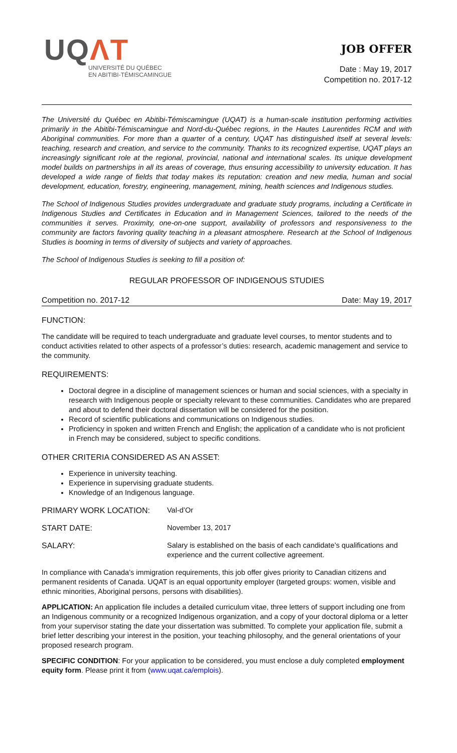UQ ΛT
UNIVERSITÉ DU QUÉBEC
EN ABITIBI-TÉMISCAMINGUE
JOB OFFER
Date : May 19, 2017
Competition no. 2017-12
The Université du Québec en Abitibi-Témiscamingue (UQAT) is a human-scale institution performing activities primarily in the Abitibi-Témiscamingue and Nord-du-Québec regions, in the Hautes Laurentides RCM and with Aboriginal communities. For more than a quarter of a century, UQAT has distinguished itself at several levels: teaching, research and creation, and service to the community. Thanks to its recognized expertise, UQAT plays an increasingly significant role at the regional, provincial, national and international scales. Its unique development model builds on partnerships in all its areas of coverage, thus ensuring accessibility to university education. It has developed a wide range of fields that today makes its reputation: creation and new media, human and social development, education, forestry, engineering, management, mining, health sciences and Indigenous studies.
The School of Indigenous Studies provides undergraduate and graduate study programs, including a Certificate in Indigenous Studies and Certificates in Education and in Management Sciences, tailored to the needs of the communities it serves. Proximity, one-on-one support, availability of professors and responsiveness to the community are factors favoring quality teaching in a pleasant atmosphere. Research at the School of Indigenous Studies is booming in terms of diversity of subjects and variety of approaches.
The School of Indigenous Studies is seeking to fill a position of:
REGULAR PROFESSOR OF INDIGENOUS STUDIES
Competition no. 2017-12 Date: May 19, 2017
FUNCTION:
The candidate will be required to teach undergraduate and graduate level courses, to mentor students and to conduct activities related to other aspects of a professor’s duties: research, academic management and service to the community.
REQUIREMENTS:
Doctoral degree in a discipline of management sciences or human and social sciences, with a specialty in research with Indigenous people or specialty relevant to these communities. Candidates who are prepared and about to defend their doctoral dissertation will be considered for the position.
Record of scientific publications and communications on Indigenous studies.
Proficiency in spoken and written French and English; the application of a candidate who is not proficient in French may be considered, subject to specific conditions.
OTHER CRITERIA CONSIDERED AS AN ASSET:
Experience in university teaching.
Experience in supervising graduate students.
Knowledge of an Indigenous language.
PRIMARY WORK LOCATION: Val-d’Or
START DATE: November 13, 2017
SALARY: Salary is established on the basis of each candidate’s qualifications and experience and the current collective agreement.
In compliance with Canada’s immigration requirements, this job offer gives priority to Canadian citizens and permanent residents of Canada. UQAT is an equal opportunity employer (targeted groups: women, visible and ethnic minorities, Aboriginal persons, persons with disabilities).
APPLICATION: An application file includes a detailed curriculum vitae, three letters of support including one from an Indigenous community or a recognized Indigenous organization, and a copy of your doctoral diploma or a letter from your supervisor stating the date your dissertation was submitted. To complete your application file, submit a brief letter describing your interest in the position, your teaching philosophy, and the general orientations of your proposed research program.
SPECIFIC CONDITION: For your application to be considered, you must enclose a duly completed employment equity form. Please print it from (www.uqat.ca/emplois).